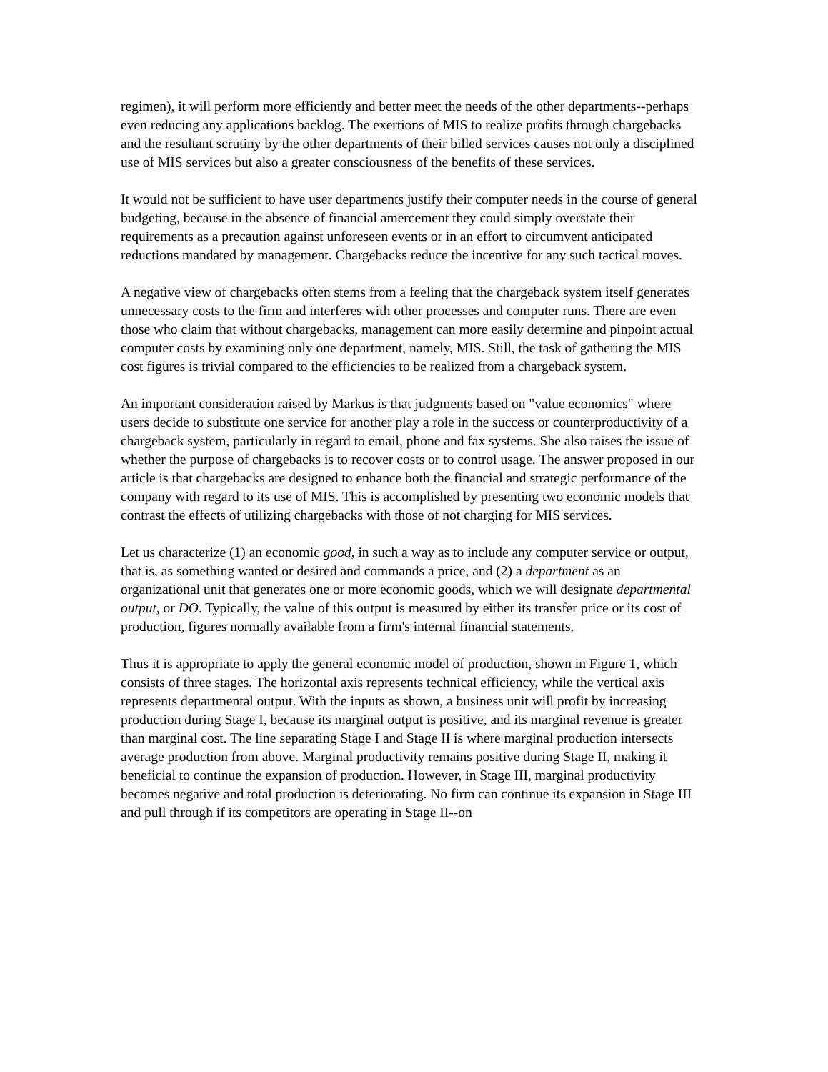regimen), it will perform more efficiently and better meet the needs of the other departments--perhaps even reducing any applications backlog. The exertions of MIS to realize profits through chargebacks and the resultant scrutiny by the other departments of their billed services causes not only a disciplined use of MIS services but also a greater consciousness of the benefits of these services.
It would not be sufficient to have user departments justify their computer needs in the course of general budgeting, because in the absence of financial amercement they could simply overstate their requirements as a precaution against unforeseen events or in an effort to circumvent anticipated reductions mandated by management. Chargebacks reduce the incentive for any such tactical moves.
A negative view of chargebacks often stems from a feeling that the chargeback system itself generates unnecessary costs to the firm and interferes with other processes and computer runs. There are even those who claim that without chargebacks, management can more easily determine and pinpoint actual computer costs by examining only one department, namely, MIS. Still, the task of gathering the MIS cost figures is trivial compared to the efficiencies to be realized from a chargeback system.
An important consideration raised by Markus is that judgments based on "value economics" where users decide to substitute one service for another play a role in the success or counterproductivity of a chargeback system, particularly in regard to email, phone and fax systems. She also raises the issue of whether the purpose of chargebacks is to recover costs or to control usage. The answer proposed in our article is that chargebacks are designed to enhance both the financial and strategic performance of the company with regard to its use of MIS. This is accomplished by presenting two economic models that contrast the effects of utilizing chargebacks with those of not charging for MIS services.
Let us characterize (1) an economic good, in such a way as to include any computer service or output, that is, as something wanted or desired and commands a price, and (2) a department as an organizational unit that generates one or more economic goods, which we will designate departmental output, or DO. Typically, the value of this output is measured by either its transfer price or its cost of production, figures normally available from a firm's internal financial statements.
Thus it is appropriate to apply the general economic model of production, shown in Figure 1, which consists of three stages. The horizontal axis represents technical efficiency, while the vertical axis represents departmental output. With the inputs as shown, a business unit will profit by increasing production during Stage I, because its marginal output is positive, and its marginal revenue is greater than marginal cost. The line separating Stage I and Stage II is where marginal production intersects average production from above. Marginal productivity remains positive during Stage II, making it beneficial to continue the expansion of production. However, in Stage III, marginal productivity becomes negative and total production is deteriorating. No firm can continue its expansion in Stage III and pull through if its competitors are operating in Stage II--on